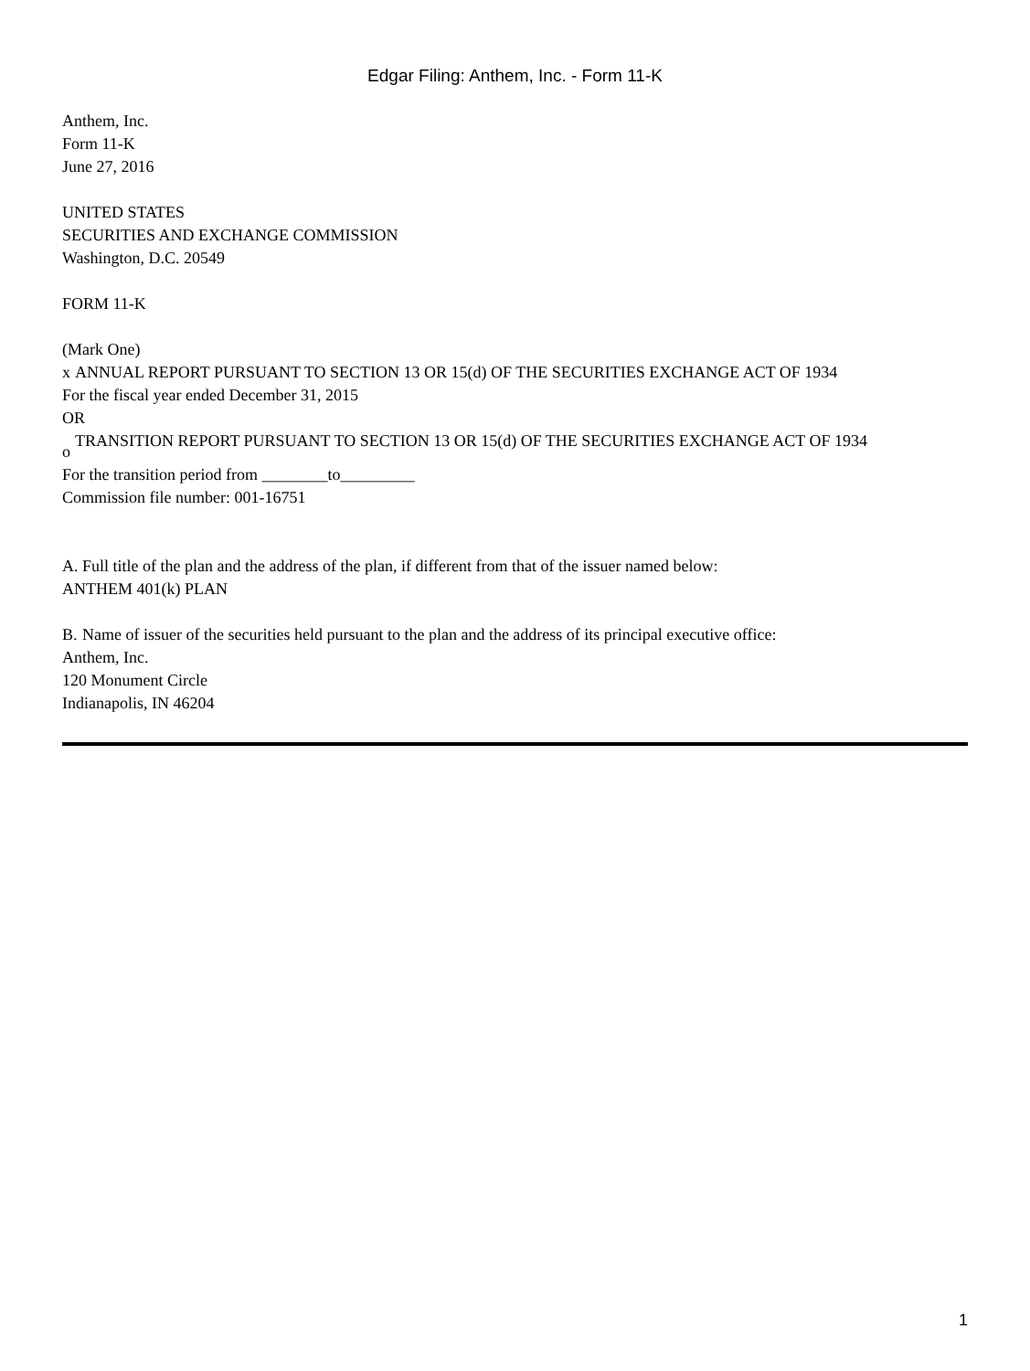Edgar Filing: Anthem, Inc. - Form 11-K
Anthem, Inc.
Form 11-K
June 27, 2016
UNITED STATES
SECURITIES AND EXCHANGE COMMISSION
Washington, D.C. 20549
FORM 11-K
(Mark One)
x ANNUAL REPORT PURSUANT TO SECTION 13 OR 15(d) OF THE SECURITIES EXCHANGE ACT OF 1934
For the fiscal year ended December 31, 2015
OR
o TRANSITION REPORT PURSUANT TO SECTION 13 OR 15(d) OF THE SECURITIES EXCHANGE ACT OF 1934
For the transition period from ________to_________
Commission file number: 001-16751
A. Full title of the plan and the address of the plan, if different from that of the issuer named below:
ANTHEM 401(k) PLAN
B. Name of issuer of the securities held pursuant to the plan and the address of its principal executive office:
Anthem, Inc.
120 Monument Circle
Indianapolis, IN 46204
1